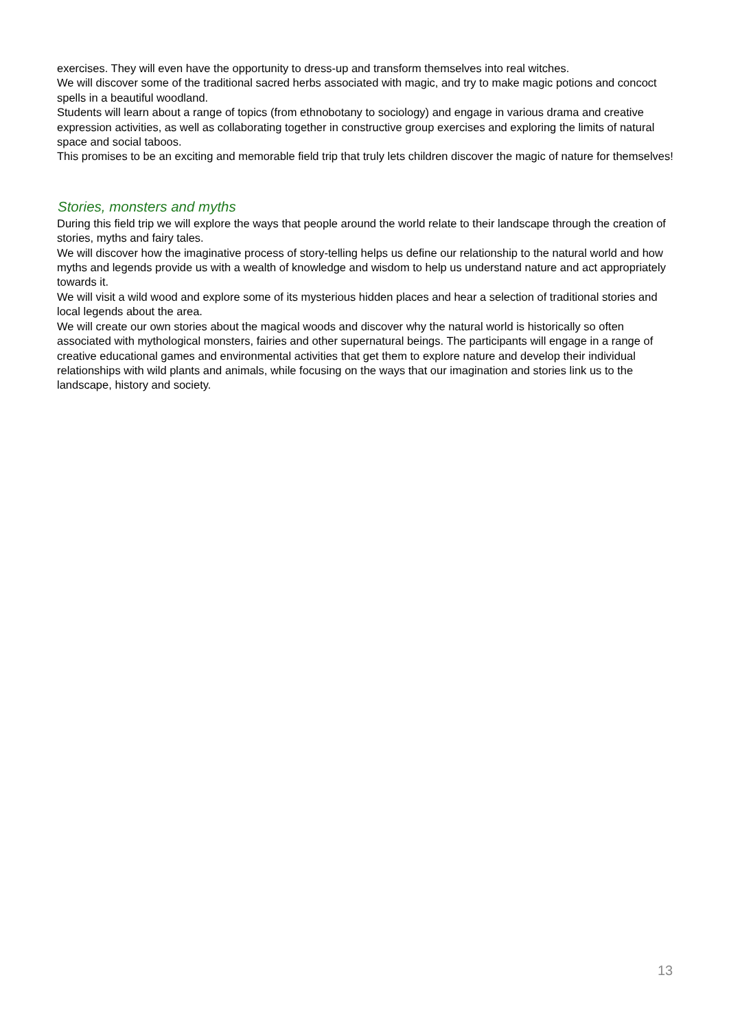exercises. They will even have the opportunity to dress-up and transform themselves into real witches.
We will discover some of the traditional sacred herbs associated with magic, and try to make magic potions and concoct spells in a beautiful woodland.
Students will learn about a range of topics (from ethnobotany to sociology) and engage in various drama and creative expression activities, as well as collaborating together in constructive group exercises and exploring the limits of natural space and social taboos.
This promises to be an exciting and memorable field trip that truly lets children discover the magic of nature for themselves!
Stories, monsters and myths
During this field trip we will explore the ways that people around the world relate to their landscape through the creation of stories, myths and fairy tales.
We will discover how the imaginative process of story-telling helps us define our relationship to the natural world and how myths and legends provide us with a wealth of knowledge and wisdom to help us understand nature and act appropriately towards it.
We will visit a wild wood and explore some of its mysterious hidden places and hear a selection of traditional stories and local legends about the area.
We will create our own stories about the magical woods and discover why the natural world is historically so often associated with mythological monsters, fairies and other supernatural beings. The participants will engage in a range of creative educational games and environmental activities that get them to explore nature and develop their individual relationships with wild plants and animals, while focusing on the ways that our imagination and stories link us to the landscape, history and society.
13